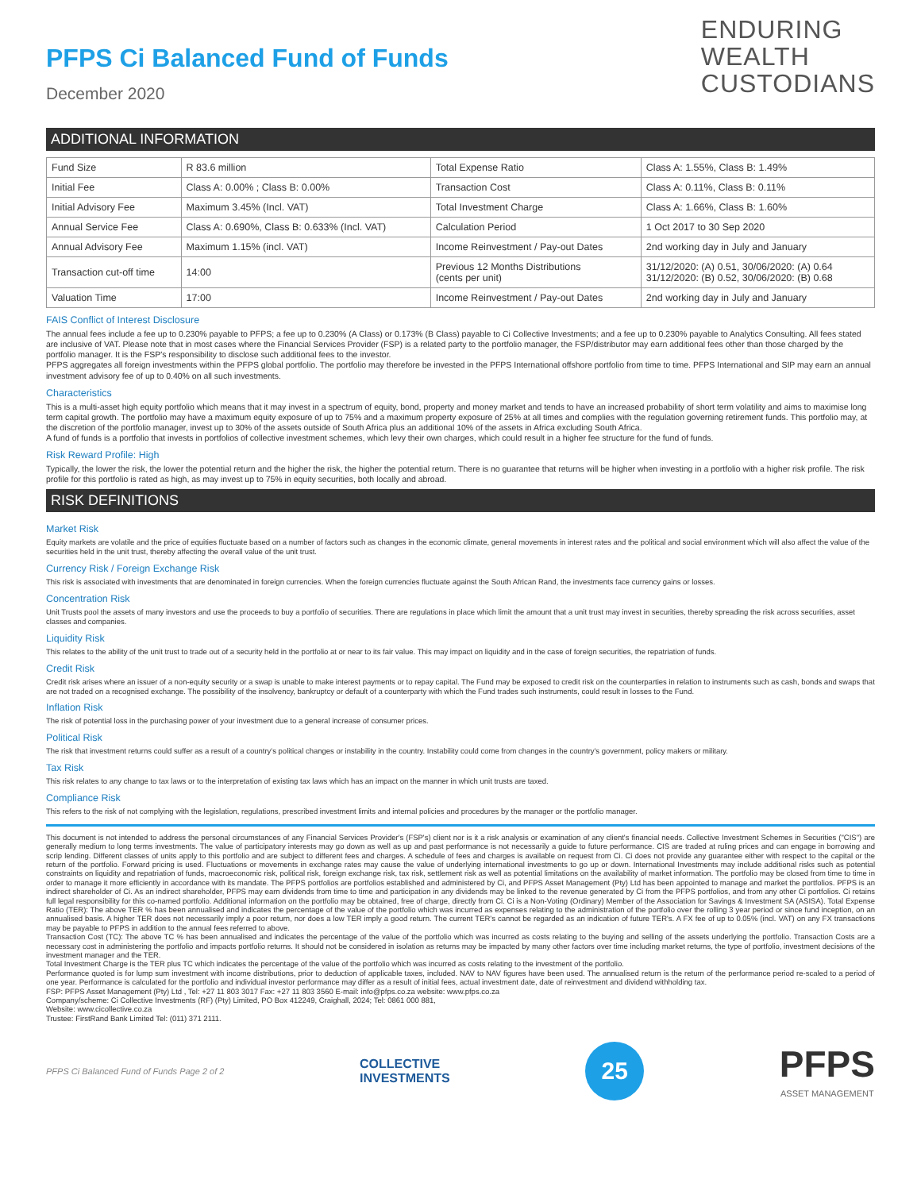PFPS Ci Balanced Fund of Funds
December 2020
ENDURING
WEALTH
CUSTODIANS
ADDITIONAL INFORMATION
| Fund Size | R 83.6 million | Total Expense Ratio | Class A: 1.55%, Class B: 1.49% |
| Initial Fee | Class A: 0.00% ; Class B: 0.00% | Transaction Cost | Class A: 0.11%, Class B: 0.11% |
| Initial Advisory Fee | Maximum 3.45% (Incl. VAT) | Total Investment Charge | Class A: 1.66%, Class B: 1.60% |
| Annual Service Fee | Class A: 0.690%, Class B: 0.633% (Incl. VAT) | Calculation Period | 1 Oct 2017 to 30 Sep 2020 |
| Annual Advisory Fee | Maximum 1.15% (incl. VAT) | Income Reinvestment / Pay-out Dates | 2nd working day in July and January |
| Transaction cut-off time | 14:00 | Previous 12 Months Distributions (cents per unit) | 31/12/2020: (A) 0.51, 30/06/2020: (A) 0.64 31/12/2020: (B) 0.52, 30/06/2020: (B) 0.68 |
| Valuation Time | 17:00 | Income Reinvestment / Pay-out Dates | 2nd working day in July and January |
FAIS Conflict of Interest Disclosure
The annual fees include a fee up to 0.230% payable to PFPS; a fee up to 0.230% (A Class) or 0.173% (B Class) payable to Ci Collective Investments; and a fee up to 0.230% payable to Analytics Consulting. All fees stated are inclusive of VAT. Please note that in most cases where the Financial Services Provider (FSP) is a related party to the portfolio manager, the FSP/distributor may earn additional fees other than those charged by the portfolio manager. It is the FSP's responsibility to disclose such additional fees to the investor.
PFPS aggregates all foreign investments within the PFPS global portfolio. The portfolio may therefore be invested in the PFPS International offshore portfolio from time to time. PFPS International and SIP may earn an annual investment advisory fee of up to 0.40% on all such investments.
Characteristics
This is a multi-asset high equity portfolio which means that it may invest in a spectrum of equity, bond, property and money market and tends to have an increased probability of short term volatility and aims to maximise long term capital growth. The portfolio may have a maximum equity exposure of up to 75% and a maximum property exposure of 25% at all times and complies with the regulation governing retirement funds. This portfolio may, at the discretion of the portfolio manager, invest up to 30% of the assets outside of South Africa plus an additional 10% of the assets in Africa excluding South Africa.
A fund of funds is a portfolio that invests in portfolios of collective investment schemes, which levy their own charges, which could result in a higher fee structure for the fund of funds.
Risk Reward Profile: High
Typically, the lower the risk, the lower the potential return and the higher the risk, the higher the potential return. There is no guarantee that returns will be higher when investing in a portfolio with a higher risk profile. The risk profile for this portfolio is rated as high, as may invest up to 75% in equity securities, both locally and abroad.
RISK DEFINITIONS
Market Risk
Equity markets are volatile and the price of equities fluctuate based on a number of factors such as changes in the economic climate, general movements in interest rates and the political and social environment which will also affect the value of the securities held in the unit trust, thereby affecting the overall value of the unit trust.
Currency Risk / Foreign Exchange Risk
This risk is associated with investments that are denominated in foreign currencies. When the foreign currencies fluctuate against the South African Rand, the investments face currency gains or losses.
Concentration Risk
Unit Trusts pool the assets of many investors and use the proceeds to buy a portfolio of securities. There are regulations in place which limit the amount that a unit trust may invest in securities, thereby spreading the risk across securities, asset classes and companies.
Liquidity Risk
This relates to the ability of the unit trust to trade out of a security held in the portfolio at or near to its fair value. This may impact on liquidity and in the case of foreign securities, the repatriation of funds.
Credit Risk
Credit risk arises where an issuer of a non-equity security or a swap is unable to make interest payments or to repay capital. The Fund may be exposed to credit risk on the counterparties in relation to instruments such as cash, bonds and swaps that are not traded on a recognised exchange. The possibility of the insolvency, bankruptcy or default of a counterparty with which the Fund trades such instruments, could result in losses to the Fund.
Inflation Risk
The risk of potential loss in the purchasing power of your investment due to a general increase of consumer prices.
Political Risk
The risk that investment returns could suffer as a result of a country's political changes or instability in the country. Instability could come from changes in the country's government, policy makers or military.
Tax Risk
This risk relates to any change to tax laws or to the interpretation of existing tax laws which has an impact on the manner in which unit trusts are taxed.
Compliance Risk
This refers to the risk of not complying with the legislation, regulations, prescribed investment limits and internal policies and procedures by the manager or the portfolio manager.
This document is not intended to address the personal circumstances of any Financial Services Provider's (FSP's) client nor is it a risk analysis or examination of any client's financial needs. Collective Investment Schemes in Securities ("CIS") are generally medium to long terms investments. The value of participatory interests may go down as well as up and past performance is not necessarily a guide to future performance. CIS are traded at ruling prices and can engage in borrowing and scrip lending. Different classes of units apply to this portfolio and are subject to different fees and charges. A schedule of fees and charges is available on request from Ci. Ci does not provide any guarantee either with respect to the capital or the return of the portfolio. Forward pricing is used. Fluctuations or movements in exchange rates may cause the value of underlying international investments to go up or down. International Investments may include additional risks such as potential constraints on liquidity and repatriation of funds, macroeconomic risk, political risk, foreign exchange risk, tax risk, settlement risk as well as potential limitations on the availability of market information. The portfolio may be closed from time to time in order to manage it more efficiently in accordance with its mandate. The PFPS portfolios are portfolios established and administered by Ci, and PFPS Asset Management (Pty) Ltd has been appointed to manage and market the portfolios. PFPS is an indirect shareholder of Ci. As an indirect shareholder, PFPS may earn dividends from time to time and participation in any dividends may be linked to the revenue generated by Ci from the PFPS portfolios, and from any other Ci portfolios. Ci retains full legal responsibility for this co-named portfolio. Additional information on the portfolio may be obtained, free of charge, directly from Ci. Ci is a Non-Voting (Ordinary) Member of the Association for Savings & Investment SA (ASISA). Total Expense Ratio (TER): The above TER % has been annualised and indicates the percentage of the value of the portfolio which was incurred as expenses relating to the administration of the portfolio over the rolling 3 year period or since fund inception, on an annualised basis. A higher TER does not necessarily imply a poor return, nor does a low TER imply a good return. The current TER's cannot be regarded as an indication of future TER's. A FX fee of up to 0.05% (incl. VAT) on any FX transactions may be payable to PFPS in addition to the annual fees referred to above.
Transaction Cost (TC): The above TC % has been annualised and indicates the percentage of the value of the portfolio which was incurred as costs relating to the buying and selling of the assets underlying the portfolio. Transaction Costs are a necessary cost in administering the portfolio and impacts portfolio returns. It should not be considered in isolation as returns may be impacted by many other factors over time including market returns, the type of portfolio, investment decisions of the investment manager and the TER.
Total Investment Charge is the TER plus TC which indicates the percentage of the value of the portfolio which was incurred as costs relating to the investment of the portfolio.
Performance quoted is for lump sum investment with income distributions, prior to deduction of applicable taxes, included. NAV to NAV figures have been used. The annualised return is the return of the performance period re-scaled to a period of one year. Performance is calculated for the portfolio and individual investor performance may differ as a result of initial fees, actual investment date, date of reinvestment and dividend withholding tax.
FSP: PFPS Asset Management (Pty) Ltd , Tel: +27 11 803 3017 Fax: +27 11 803 3560 E-mail: info@pfps.co.za website: www.pfps.co.za
Company/scheme: Ci Collective Investments (RF) (Pty) Limited, PO Box 412249, Craighall, 2024; Tel: 0861 000 881,
Website: www.cicollective.co.za
Trustee: FirstRand Bank Limited Tel: (011) 371 2111.
PFPS Ci Balanced Fund of Funds Page 2 of 2 COLLECTIVE
INVESTMENTS 25 PFPS
ASSET MANAGEMENT